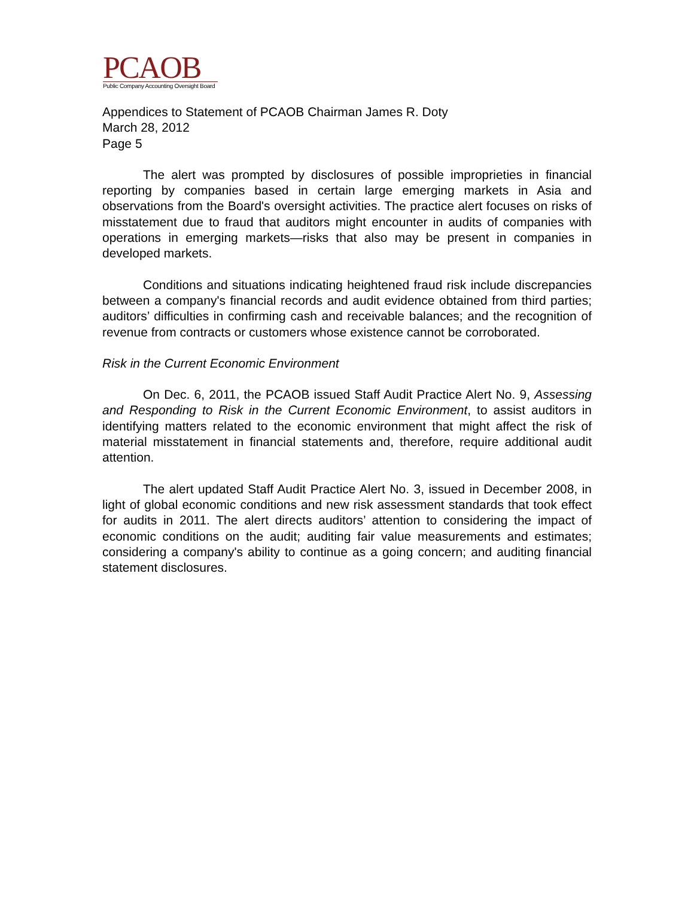PCAOB
Public Company Accounting Oversight Board
Appendices to Statement of PCAOB Chairman James R. Doty
March 28, 2012
Page 5
The alert was prompted by disclosures of possible improprieties in financial reporting by companies based in certain large emerging markets in Asia and observations from the Board's oversight activities. The practice alert focuses on risks of misstatement due to fraud that auditors might encounter in audits of companies with operations in emerging markets—risks that also may be present in companies in developed markets.
Conditions and situations indicating heightened fraud risk include discrepancies between a company's financial records and audit evidence obtained from third parties; auditors’ difficulties in confirming cash and receivable balances; and the recognition of revenue from contracts or customers whose existence cannot be corroborated.
Risk in the Current Economic Environment
On Dec. 6, 2011, the PCAOB issued Staff Audit Practice Alert No. 9, Assessing and Responding to Risk in the Current Economic Environment, to assist auditors in identifying matters related to the economic environment that might affect the risk of material misstatement in financial statements and, therefore, require additional audit attention.
The alert updated Staff Audit Practice Alert No. 3, issued in December 2008, in light of global economic conditions and new risk assessment standards that took effect for audits in 2011. The alert directs auditors’ attention to considering the impact of economic conditions on the audit; auditing fair value measurements and estimates; considering a company's ability to continue as a going concern; and auditing financial statement disclosures.